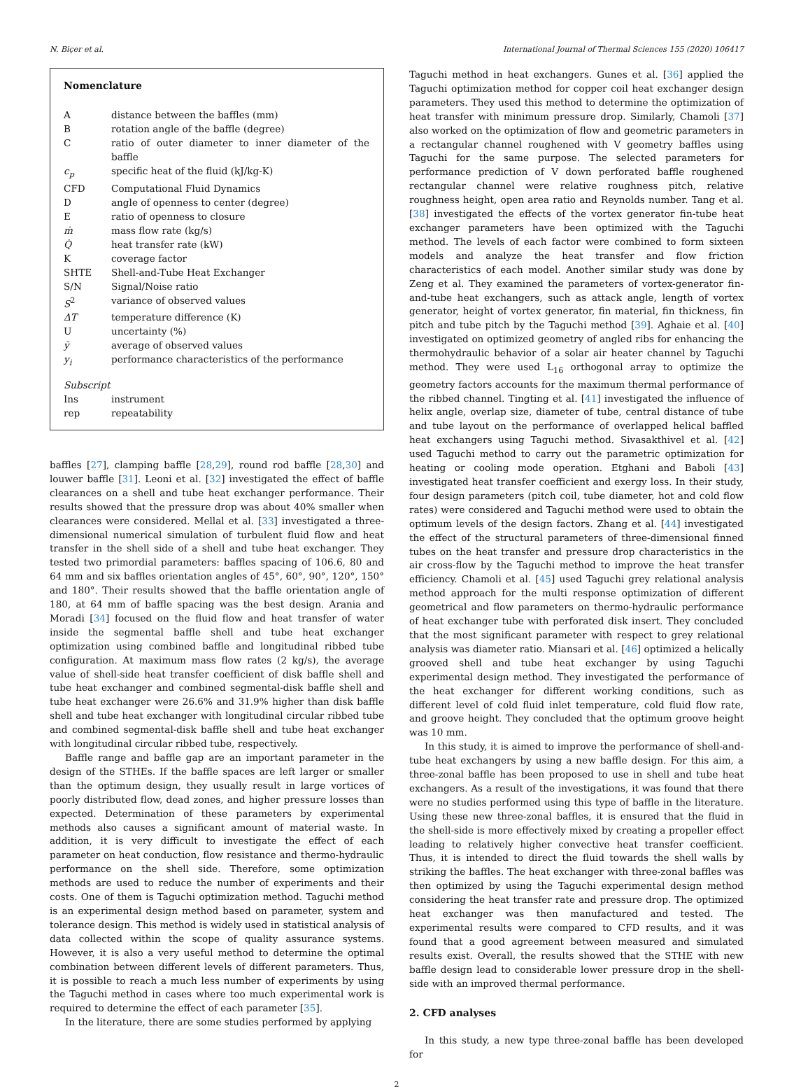N. Biçer et al. International Journal of Thermal Sciences 155 (2020) 106417
Nomenclature
| A | distance between the baffles (mm) |
| B | rotation angle of the baffle (degree) |
| C | ratio of outer diameter to inner diameter of the baffle |
| c<sub>p</sub> | specific heat of the fluid (kJ/kg-K) |
| CFD | Computational Fluid Dynamics |
| D | angle of openness to center (degree) |
| E | ratio of openness to closure |
| ṁ | mass flow rate (kg/s) |
| Q̇ | heat transfer rate (kW) |
| K | coverage factor |
| SHTE | Shell-and-Tube Heat Exchanger |
| S/N | Signal/Noise ratio |
| S<sup>2</sup> | variance of observed values |
| ΔT | temperature difference (K) |
| U | uncertainty (%) |
| ȳ | average of observed values |
| y<sub>i</sub> | performance characteristics of the performance |
| Subscript | |
| Ins | instrument |
| rep | repeatability |
baffles [27], clamping baffle [28,29], round rod baffle [28,30] and louwer baffle [31]. Leoni et al. [32] investigated the effect of baffle clearances on a shell and tube heat exchanger performance. Their results showed that the pressure drop was about 40% smaller when clearances were considered. Mellal et al. [33] investigated a three-dimensional numerical simulation of turbulent fluid flow and heat transfer in the shell side of a shell and tube heat exchanger. They tested two primordial parameters: baffles spacing of 106.6, 80 and 64 mm and six baffles orientation angles of 45°, 60°, 90°, 120°, 150° and 180°. Their results showed that the baffle orientation angle of 180, at 64 mm of baffle spacing was the best design. Arania and Moradi [34] focused on the fluid flow and heat transfer of water inside the segmental baffle shell and tube heat exchanger optimization using combined baffle and longitudinal ribbed tube configuration. At maximum mass flow rates (2 kg/s), the average value of shell-side heat transfer coefficient of disk baffle shell and tube heat exchanger and combined segmental-disk baffle shell and tube heat exchanger were 26.6% and 31.9% higher than disk baffle shell and tube heat exchanger with longitudinal circular ribbed tube and combined segmental-disk baffle shell and tube heat exchanger with longitudinal circular ribbed tube, respectively.
Baffle range and baffle gap are an important parameter in the design of the STHEs. If the baffle spaces are left larger or smaller than the optimum design, they usually result in large vortices of poorly distributed flow, dead zones, and higher pressure losses than expected. Determination of these parameters by experimental methods also causes a significant amount of material waste. In addition, it is very difficult to investigate the effect of each parameter on heat conduction, flow resistance and thermo-hydraulic performance on the shell side. Therefore, some optimization methods are used to reduce the number of experiments and their costs. One of them is Taguchi optimization method. Taguchi method is an experimental design method based on parameter, system and tolerance design. This method is widely used in statistical analysis of data collected within the scope of quality assurance systems. However, it is also a very useful method to determine the optimal combination between different levels of different parameters. Thus, it is possible to reach a much less number of experiments by using the Taguchi method in cases where too much experimental work is required to determine the effect of each parameter [35].
In the literature, there are some studies performed by applying
Taguchi method in heat exchangers. Gunes et al. [36] applied the Taguchi optimization method for copper coil heat exchanger design parameters. They used this method to determine the optimization of heat transfer with minimum pressure drop. Similarly, Chamoli [37] also worked on the optimization of flow and geometric parameters in a rectangular channel roughened with V geometry baffles using Taguchi for the same purpose. The selected parameters for performance prediction of V down perforated baffle roughened rectangular channel were relative roughness pitch, relative roughness height, open area ratio and Reynolds number. Tang et al. [38] investigated the effects of the vortex generator fin-tube heat exchanger parameters have been optimized with the Taguchi method. The levels of each factor were combined to form sixteen models and analyze the heat transfer and flow friction characteristics of each model. Another similar study was done by Zeng et al. They examined the parameters of vortex-generator fin-and-tube heat exchangers, such as attack angle, length of vortex generator, height of vortex generator, fin material, fin thickness, fin pitch and tube pitch by the Taguchi method [39]. Aghaie et al. [40] investigated on optimized geometry of angled ribs for enhancing the thermohydraulic behavior of a solar air heater channel by Taguchi method. They were used L<sub>16</sub> orthogonal array to optimize the geometry factors accounts for the maximum thermal performance of the ribbed channel. Tingting et al. [41] investigated the influence of helix angle, overlap size, diameter of tube, central distance of tube and tube layout on the performance of overlapped helical baffled heat exchangers using Taguchi method. Sivasakthivel et al. [42] used Taguchi method to carry out the parametric optimization for heating or cooling mode operation. Etghani and Baboli [43] investigated heat transfer coefficient and exergy loss. In their study, four design parameters (pitch coil, tube diameter, hot and cold flow rates) were considered and Taguchi method were used to obtain the optimum levels of the design factors. Zhang et al. [44] investigated the effect of the structural parameters of three-dimensional finned tubes on the heat transfer and pressure drop characteristics in the air cross-flow by the Taguchi method to improve the heat transfer efficiency. Chamoli et al. [45] used Taguchi grey relational analysis method approach for the multi response optimization of different geometrical and flow parameters on thermo-hydraulic performance of heat exchanger tube with perforated disk insert. They concluded that the most significant parameter with respect to grey relational analysis was diameter ratio. Miansari et al. [46] optimized a helically grooved shell and tube heat exchanger by using Taguchi experimental design method. They investigated the performance of the heat exchanger for different working conditions, such as different level of cold fluid inlet temperature, cold fluid flow rate, and groove height. They concluded that the optimum groove height was 10 mm.
In this study, it is aimed to improve the performance of shell-and-tube heat exchangers by using a new baffle design. For this aim, a three-zonal baffle has been proposed to use in shell and tube heat exchangers. As a result of the investigations, it was found that there were no studies performed using this type of baffle in the literature. Using these new three-zonal baffles, it is ensured that the fluid in the shell-side is more effectively mixed by creating a propeller effect leading to relatively higher convective heat transfer coefficient. Thus, it is intended to direct the fluid towards the shell walls by striking the baffles. The heat exchanger with three-zonal baffles was then optimized by using the Taguchi experimental design method considering the heat transfer rate and pressure drop. The optimized heat exchanger was then manufactured and tested. The experimental results were compared to CFD results, and it was found that a good agreement between measured and simulated results exist. Overall, the results showed that the STHE with new baffle design lead to considerable lower pressure drop in the shell-side with an improved thermal performance.
2. CFD analyses
In this study, a new type three-zonal baffle has been developed for
2